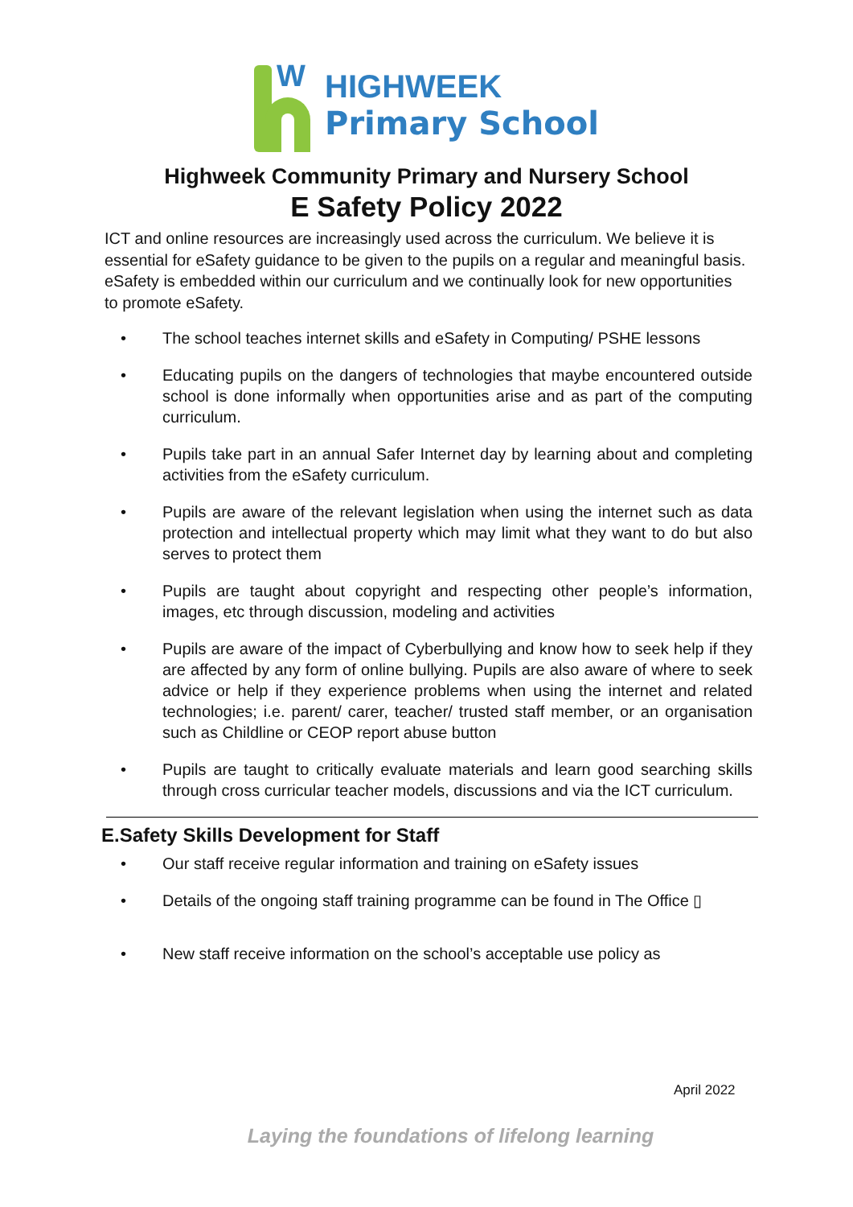W
HIGHWEEK
Primary School
Highweek Community Primary and Nursery School
E Safety Policy 2022
ICT and online resources are increasingly used across the curriculum. We believe it is essential for eSafety guidance to be given to the pupils on a regular and meaningful basis. eSafety is embedded within our curriculum and we continually look for new opportunities to promote eSafety.
• The school teaches internet skills and eSafety in Computing/ PSHE lessons
• Educating pupils on the dangers of technologies that maybe encountered outside school is done informally when opportunities arise and as part of the computing curriculum.
• Pupils take part in an annual Safer Internet day by learning about and completing activities from the eSafety curriculum.
• Pupils are aware of the relevant legislation when using the internet such as data protection and intellectual property which may limit what they want to do but also serves to protect them
• Pupils are taught about copyright and respecting other people’s information, images, etc through discussion, modeling and activities
• Pupils are aware of the impact of Cyberbullying and know how to seek help if they are affected by any form of online bullying. Pupils are also aware of where to seek advice or help if they experience problems when using the internet and related technologies; i.e. parent/ carer, teacher/ trusted staff member, or an organisation such as Childline or CEOP report abuse button
• Pupils are taught to critically evaluate materials and learn good searching skills through cross curricular teacher models, discussions and via the ICT curriculum.
E.Safety Skills Development for Staff
• Our staff receive regular information and training on eSafety issues
• Details of the ongoing staff training programme can be found in The Office ▯
• New staff receive information on the school’s acceptable use policy as
April 2022
Laying the foundations of lifelong learning